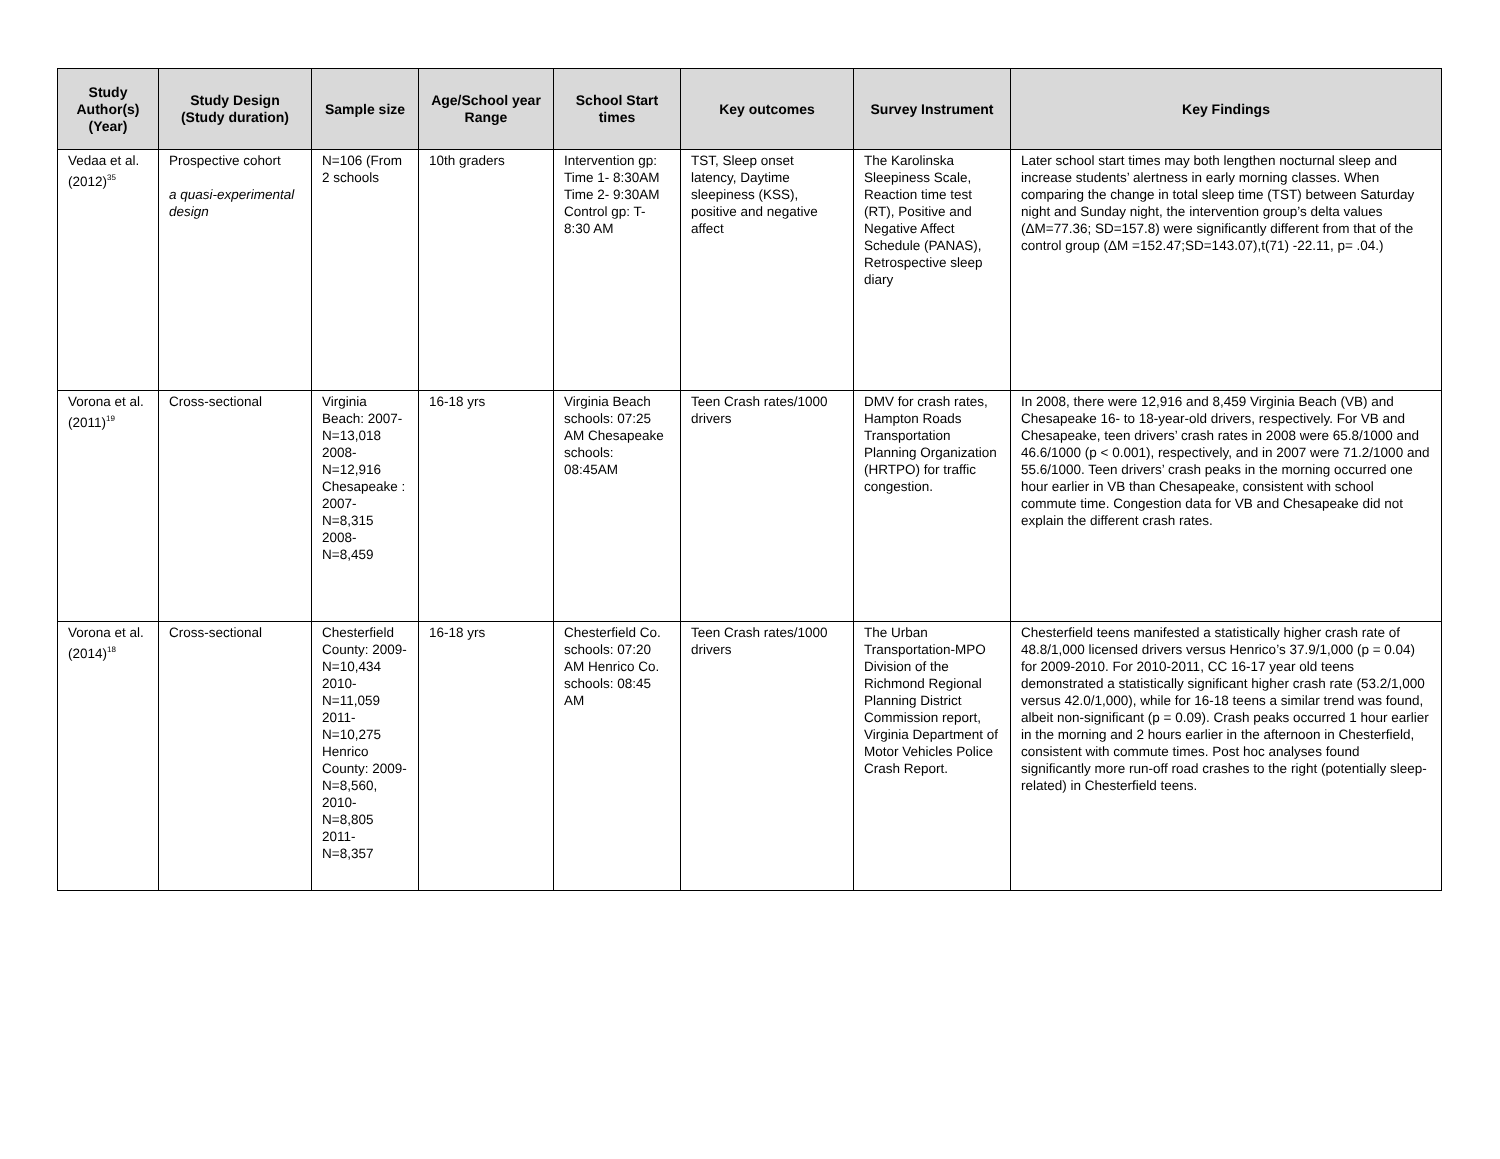| Study Author(s) (Year) | Study Design (Study duration) | Sample size | Age/School year Range | School Start times | Key outcomes | Survey Instrument | Key Findings |
| --- | --- | --- | --- | --- | --- | --- | --- |
| Vedaa et al. (2012)<sup>35</sup> | Prospective cohort a quasi-experimental design | N=106 (From 2 schools | 10th graders | Intervention gp: Time 1- 8:30AM Time 2- 9:30AM Control gp: T- 8:30 AM | TST, Sleep onset latency, Daytime sleepiness (KSS), positive and negative affect | The Karolinska Sleepiness Scale, Reaction time test (RT), Positive and Negative Affect Schedule (PANAS), Retrospective sleep diary | Later school start times may both lengthen nocturnal sleep and increase students’ alertness in early morning classes. When comparing the change in total sleep time (TST) between Saturday night and Sunday night, the intervention group’s delta values (ΔM=77.36; SD=157.8) were significantly different from that of the control group (ΔM =152.47;SD=143.07),t(71) -22.11, p= .04.) |
| Vorona et al. (2011)<sup>19</sup> | Cross-sectional | Virginia Beach: 2007- N=13,018 2008- N=12,916 Chesapeake : 2007- N=8,315 2008- N=8,459 | 16-18 yrs | Virginia Beach schools: 07:25 AM Chesapeake schools: 08:45AM | Teen Crash rates/1000 drivers | DMV for crash rates, Hampton Roads Transportation Planning Organization (HRTPO) for traffic congestion. | In 2008, there were 12,916 and 8,459 Virginia Beach (VB) and Chesapeake 16- to 18-year-old drivers, respectively. For VB and Chesapeake, teen drivers’ crash rates in 2008 were 65.8/1000 and 46.6/1000 (p < 0.001), respectively, and in 2007 were 71.2/1000 and 55.6/1000. Teen drivers’ crash peaks in the morning occurred one hour earlier in VB than Chesapeake, consistent with school commute time. Congestion data for VB and Chesapeake did not explain the different crash rates. |
| Vorona et al. (2014)<sup>18</sup> | Cross-sectional | Chesterfield County: 2009- N=10,434 2010- N=11,059 2011- N=10,275 Henrico County: 2009- N=8,560, 2010- N=8,805 2011- N=8,357 | 16-18 yrs | Chesterfield Co. schools: 07:20 AM Henrico Co. schools: 08:45 AM | Teen Crash rates/1000 drivers | The Urban Transportation-MPO Division of the Richmond Regional Planning District Commission report, Virginia Department of Motor Vehicles Police Crash Report. | Chesterfield teens manifested a statistically higher crash rate of 48.8/1,000 licensed drivers versus Henrico’s 37.9/1,000 (p = 0.04) for 2009-2010. For 2010-2011, CC 16-17 year old teens demonstrated a statistically significant higher crash rate (53.2/1,000 versus 42.0/1,000), while for 16-18 teens a similar trend was found, albeit non-significant (p = 0.09). Crash peaks occurred 1 hour earlier in the morning and 2 hours earlier in the afternoon in Chesterfield, consistent with commute times. Post hoc analyses found significantly more run-off road crashes to the right (potentially sleep-related) in Chesterfield teens. |